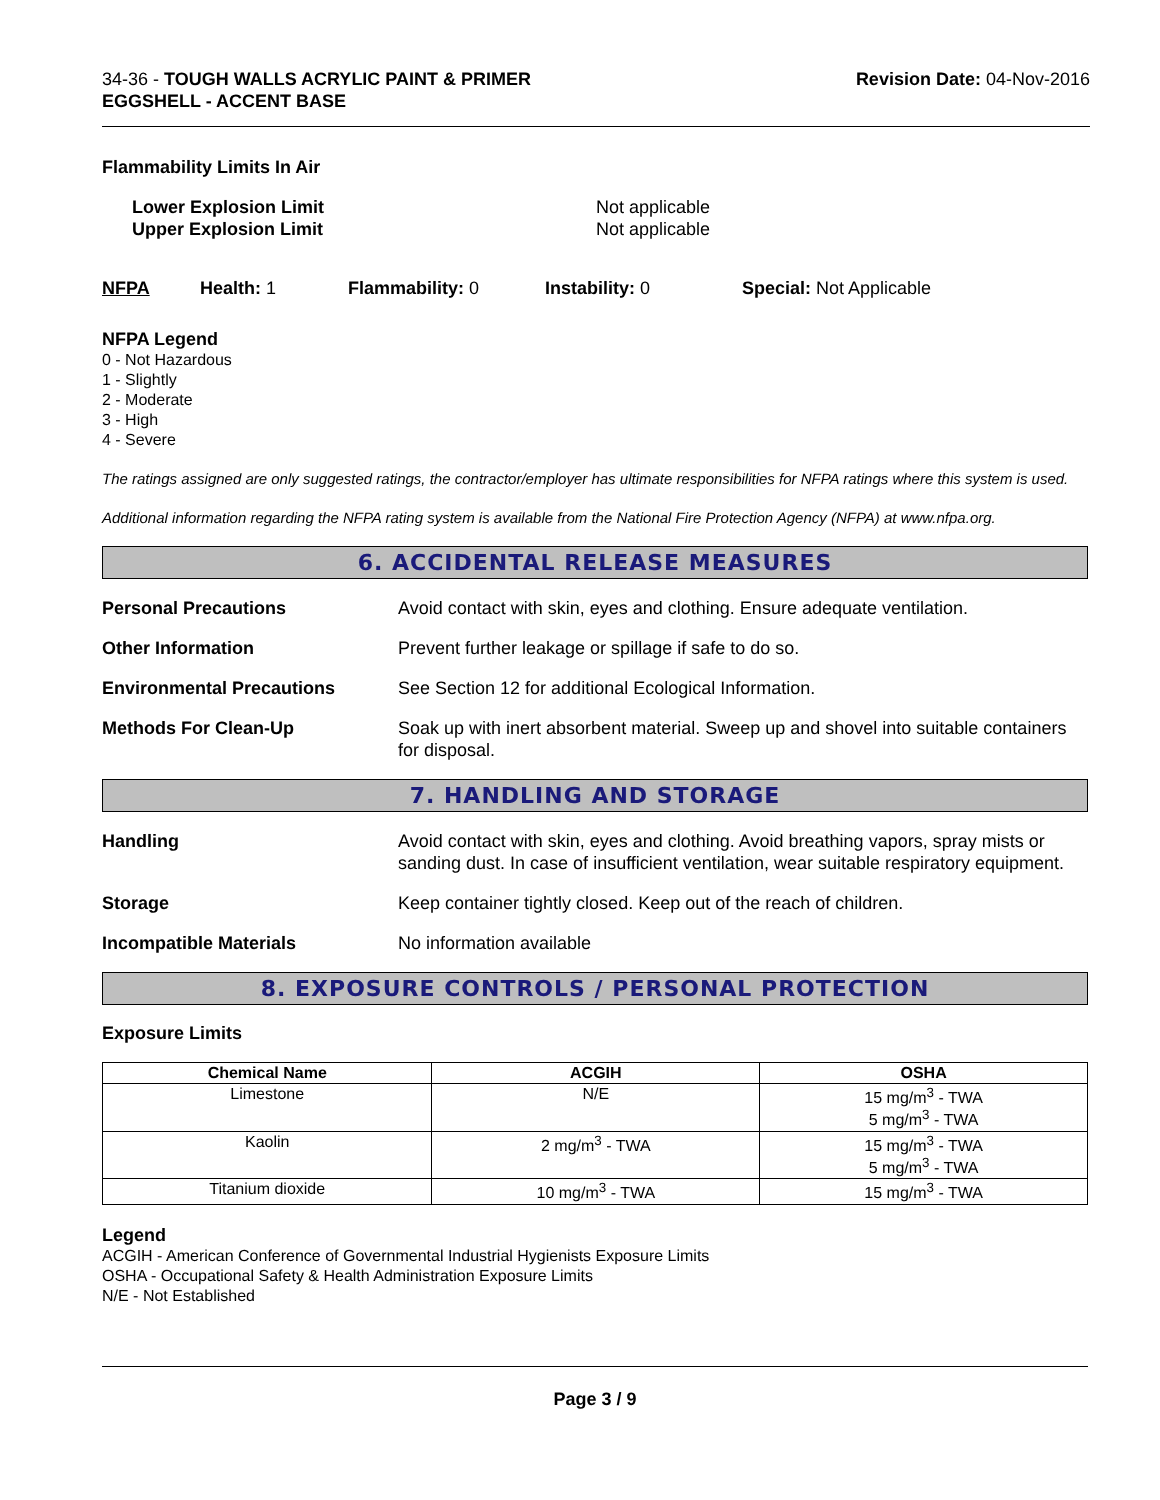34-36 - TOUGH WALLS ACRYLIC PAINT & PRIMER
EGGSHELL - ACCENT BASE
Revision Date: 04-Nov-2016
Flammability Limits In Air
Lower Explosion Limit
Upper Explosion Limit
Not applicable
Not applicable
NFPA Health: 1 Flammability: 0 Instability: 0 Special: Not Applicable
NFPA Legend
0 - Not Hazardous
1 - Slightly
2 - Moderate
3 - High
4 - Severe
The ratings assigned are only suggested ratings, the contractor/employer has ultimate responsibilities for NFPA ratings where this system is used.
Additional information regarding the NFPA rating system is available from the National Fire Protection Agency (NFPA) at www.nfpa.org.
6. ACCIDENTAL RELEASE MEASURES
Personal Precautions Avoid contact with skin, eyes and clothing. Ensure adequate ventilation.
Other Information Prevent further leakage or spillage if safe to do so.
Environmental Precautions See Section 12 for additional Ecological Information.
Methods For Clean-Up Soak up with inert absorbent material. Sweep up and shovel into suitable containers for disposal.
7. HANDLING AND STORAGE
Handling Avoid contact with skin, eyes and clothing. Avoid breathing vapors, spray mists or sanding dust. In case of insufficient ventilation, wear suitable respiratory equipment.
Storage Keep container tightly closed. Keep out of the reach of children.
Incompatible Materials No information available
8. EXPOSURE CONTROLS / PERSONAL PROTECTION
Exposure Limits
| Chemical Name | ACGIH | OSHA |
| --- | --- | --- |
| Limestone | N/E | 15 mg/m<sup>3</sup> - TWA 5 mg/m<sup>3</sup> - TWA |
| Kaolin | 2 mg/m<sup>3</sup> - TWA | 15 mg/m<sup>3</sup> - TWA 5 mg/m<sup>3</sup> - TWA |
| Titanium dioxide | 10 mg/m<sup>3</sup> - TWA | 15 mg/m<sup>3</sup> - TWA |
Legend
ACGIH - American Conference of Governmental Industrial Hygienists Exposure Limits
OSHA - Occupational Safety & Health Administration Exposure Limits
N/E - Not Established
Page 3 / 9